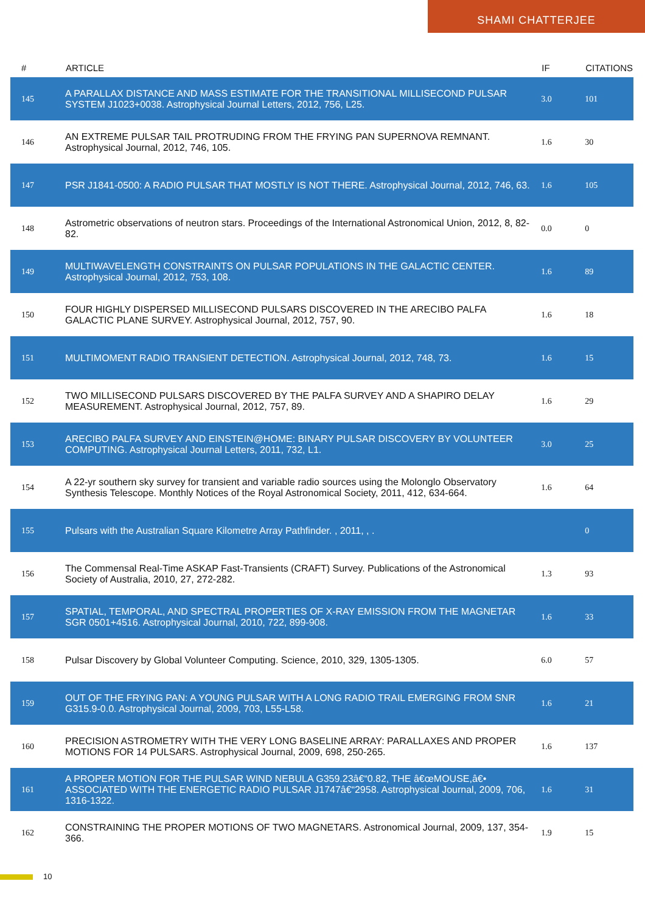SHAMI CHATTERJEE
| # | ARTICLE | IF | CITATIONS |
| --- | --- | --- | --- |
| 145 | A PARALLAX DISTANCE AND MASS ESTIMATE FOR THE TRANSITIONAL MILLISECOND PULSAR SYSTEM J1023+0038. Astrophysical Journal Letters, 2012, 756, L25. | 3.0 | 101 |
| 146 | AN EXTREME PULSAR TAIL PROTRUDING FROM THE FRYING PAN SUPERNOVA REMNANT. Astrophysical Journal, 2012, 746, 105. | 1.6 | 30 |
| 147 | PSR J1841-0500: A RADIO PULSAR THAT MOSTLY IS NOT THERE. Astrophysical Journal, 2012, 746, 63. | 1.6 | 105 |
| 148 | Astrometric observations of neutron stars. Proceedings of the International Astronomical Union, 2012, 8, 82-82. | 0.0 | 0 |
| 149 | MULTIWAVELENGTH CONSTRAINTS ON PULSAR POPULATIONS IN THE GALACTIC CENTER. Astrophysical Journal, 2012, 753, 108. | 1.6 | 89 |
| 150 | FOUR HIGHLY DISPERSED MILLISECOND PULSARS DISCOVERED IN THE ARECIBO PALFA GALACTIC PLANE SURVEY. Astrophysical Journal, 2012, 757, 90. | 1.6 | 18 |
| 151 | MULTIMOMENT RADIO TRANSIENT DETECTION. Astrophysical Journal, 2012, 748, 73. | 1.6 | 15 |
| 152 | TWO MILLISECOND PULSARS DISCOVERED BY THE PALFA SURVEY AND A SHAPIRO DELAY MEASUREMENT. Astrophysical Journal, 2012, 757, 89. | 1.6 | 29 |
| 153 | ARECIBO PALFA SURVEY AND EINSTEIN@HOME: BINARY PULSAR DISCOVERY BY VOLUNTEER COMPUTING. Astrophysical Journal Letters, 2011, 732, L1. | 3.0 | 25 |
| 154 | A 22-yr southern sky survey for transient and variable radio sources using the Molonglo Observatory Synthesis Telescope. Monthly Notices of the Royal Astronomical Society, 2011, 412, 634-664. | 1.6 | 64 |
| 155 | Pulsars with the Australian Square Kilometre Array Pathfinder. , 2011, , . | | 0 |
| 156 | The Commensal Real-Time ASKAP Fast-Transients (CRAFT) Survey. Publications of the Astronomical Society of Australia, 2010, 27, 272-282. | 1.3 | 93 |
| 157 | SPATIAL, TEMPORAL, AND SPECTRAL PROPERTIES OF X-RAY EMISSION FROM THE MAGNETAR SGR 0501+4516. Astrophysical Journal, 2010, 722, 899-908. | 1.6 | 33 |
| 158 | Pulsar Discovery by Global Volunteer Computing. Science, 2010, 329, 1305-1305. | 6.0 | 57 |
| 159 | OUT OF THE FRYING PAN: A YOUNG PULSAR WITH A LONG RADIO TRAIL EMERGING FROM SNR G315.9-0.0. Astrophysical Journal, 2009, 703, L55-L58. | 1.6 | 21 |
| 160 | PRECISION ASTROMETRY WITH THE VERY LONG BASELINE ARRAY: PARALLAXES AND PROPER MOTIONS FOR 14 PULSARS. Astrophysical Journal, 2009, 698, 250-265. | 1.6 | 137 |
| 161 | A PROPER MOTION FOR THE PULSAR WIND NEBULA G359.23â€“0.82, THE â€œMOUSE,â€• ASSOCIATED WITH THE ENERGETIC RADIO PULSAR J1747â€“2958. Astrophysical Journal, 2009, 706, 1316-1322. | 1.6 | 31 |
| 162 | CONSTRAINING THE PROPER MOTIONS OF TWO MAGNETARS. Astronomical Journal, 2009, 137, 354-366. | 1.9 | 15 |
10